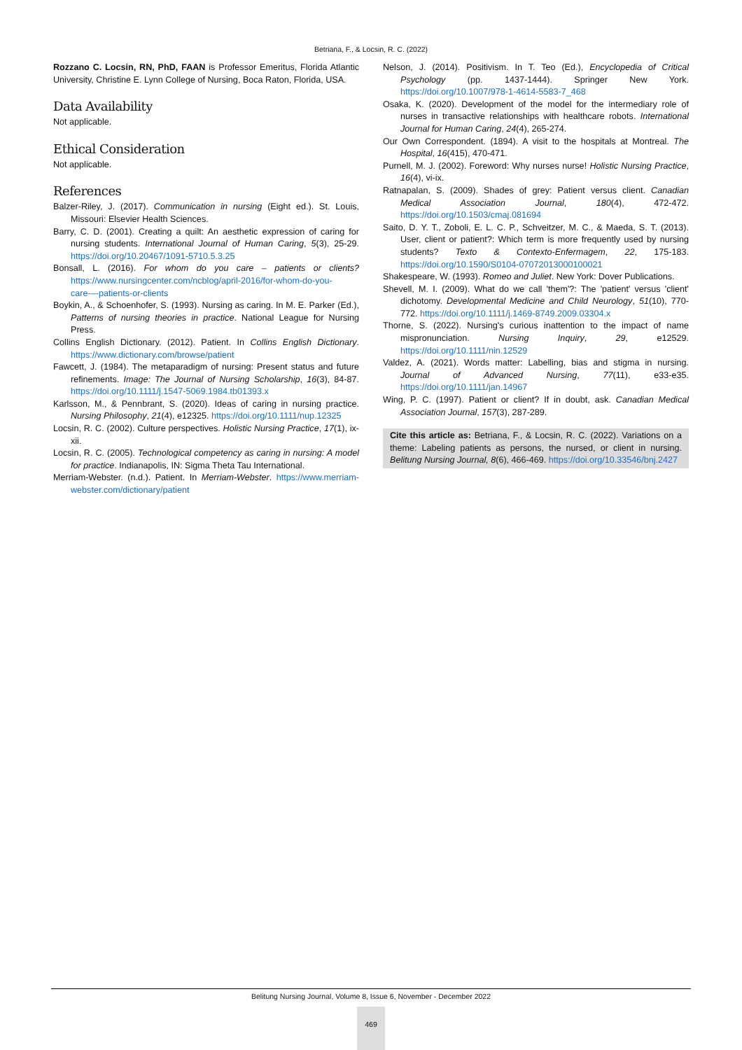Betriana, F., & Locsin, R. C. (2022)
Rozzano C. Locsin, RN, PhD, FAAN is Professor Emeritus, Florida Atlantic University, Christine E. Lynn College of Nursing, Boca Raton, Florida, USA.
Data Availability
Not applicable.
Ethical Consideration
Not applicable.
References
Balzer-Riley, J. (2017). Communication in nursing (Eight ed.). St. Louis, Missouri: Elsevier Health Sciences.
Barry, C. D. (2001). Creating a quilt: An aesthetic expression of caring for nursing students. International Journal of Human Caring, 5(3), 25-29. https://doi.org/10.20467/1091-5710.5.3.25
Bonsall, L. (2016). For whom do you care – patients or clients? https://www.nursingcenter.com/ncblog/april-2016/for-whom-do-you-care-–-patients-or-clients
Boykin, A., & Schoenhofer, S. (1993). Nursing as caring. In M. E. Parker (Ed.), Patterns of nursing theories in practice. National League for Nursing Press.
Collins English Dictionary. (2012). Patient. In Collins English Dictionary. https://www.dictionary.com/browse/patient
Fawcett, J. (1984). The metaparadigm of nursing: Present status and future refinements. Image: The Journal of Nursing Scholarship, 16(3), 84-87. https://doi.org/10.1111/j.1547-5069.1984.tb01393.x
Karlsson, M., & Pennbrant, S. (2020). Ideas of caring in nursing practice. Nursing Philosophy, 21(4), e12325. https://doi.org/10.1111/nup.12325
Locsin, R. C. (2002). Culture perspectives. Holistic Nursing Practice, 17(1), ix-xii.
Locsin, R. C. (2005). Technological competency as caring in nursing: A model for practice. Indianapolis, IN: Sigma Theta Tau International.
Merriam-Webster. (n.d.). Patient. In Merriam-Webster. https://www.merriam-webster.com/dictionary/patient
Nelson, J. (2014). Positivism. In T. Teo (Ed.), Encyclopedia of Critical Psychology (pp. 1437-1444). Springer New York. https://doi.org/10.1007/978-1-4614-5583-7_468
Osaka, K. (2020). Development of the model for the intermediary role of nurses in transactive relationships with healthcare robots. International Journal for Human Caring, 24(4), 265-274.
Our Own Correspondent. (1894). A visit to the hospitals at Montreal. The Hospital, 16(415), 470-471.
Purnell, M. J. (2002). Foreword: Why nurses nurse! Holistic Nursing Practice, 16(4), vi-ix.
Ratnapalan, S. (2009). Shades of grey: Patient versus client. Canadian Medical Association Journal, 180(4), 472-472. https://doi.org/10.1503/cmaj.081694
Saito, D. Y. T., Zoboli, E. L. C. P., Schveitzer, M. C., & Maeda, S. T. (2013). User, client or patient?: Which term is more frequently used by nursing students? Texto & Contexto-Enfermagem, 22, 175-183. https://doi.org/10.1590/S0104-07072013000100021
Shakespeare, W. (1993). Romeo and Juliet. New York: Dover Publications.
Shevell, M. I. (2009). What do we call 'them'?: The 'patient' versus 'client' dichotomy. Developmental Medicine and Child Neurology, 51(10), 770-772. https://doi.org/10.1111/j.1469-8749.2009.03304.x
Thorne, S. (2022). Nursing's curious inattention to the impact of name mispronunciation. Nursing Inquiry, 29, e12529. https://doi.org/10.1111/nin.12529
Valdez, A. (2021). Words matter: Labelling, bias and stigma in nursing. Journal of Advanced Nursing, 77(11), e33-e35. https://doi.org/10.1111/jan.14967
Wing, P. C. (1997). Patient or client? If in doubt, ask. Canadian Medical Association Journal, 157(3), 287-289.
Cite this article as: Betriana, F., & Locsin, R. C. (2022). Variations on a theme: Labeling patients as persons, the nursed, or client in nursing. Belitung Nursing Journal, 8(6), 466-469. https://doi.org/10.33546/bnj.2427
Belitung Nursing Journal, Volume 8, Issue 6, November - December 2022
469